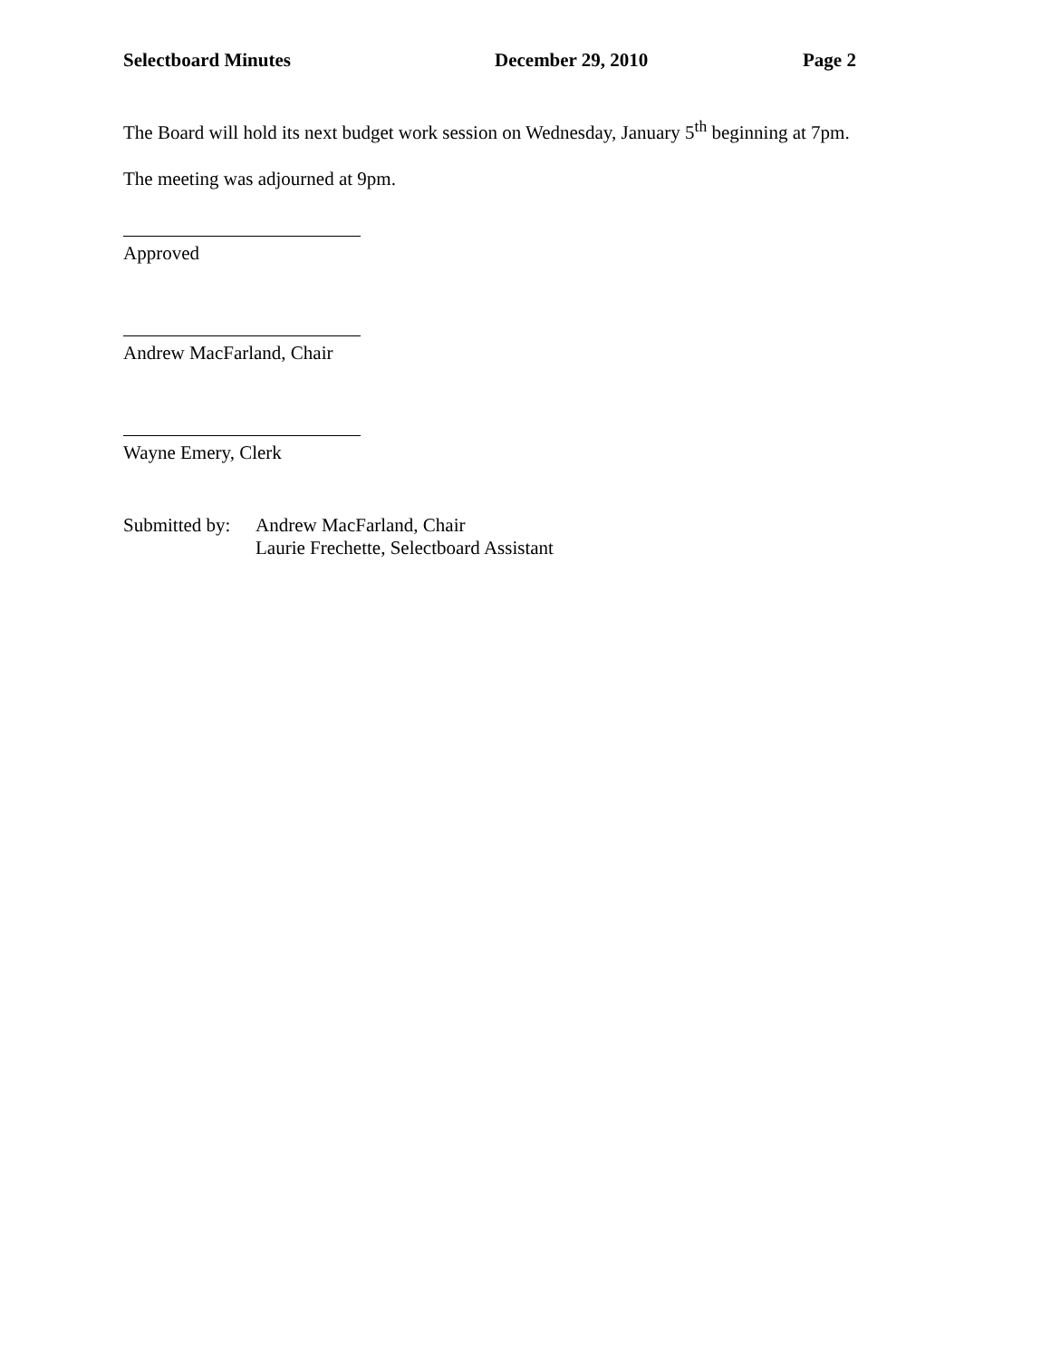Selectboard Minutes December 29, 2010 Page 2
The Board will hold its next budget work session on Wednesday, January 5<sup>th</sup> beginning at 7pm.
The meeting was adjourned at 9pm.
Approved
Andrew MacFarland, Chair
Wayne Emery, Clerk
Submitted by: Andrew MacFarland, Chair
Laurie Frechette, Selectboard Assistant